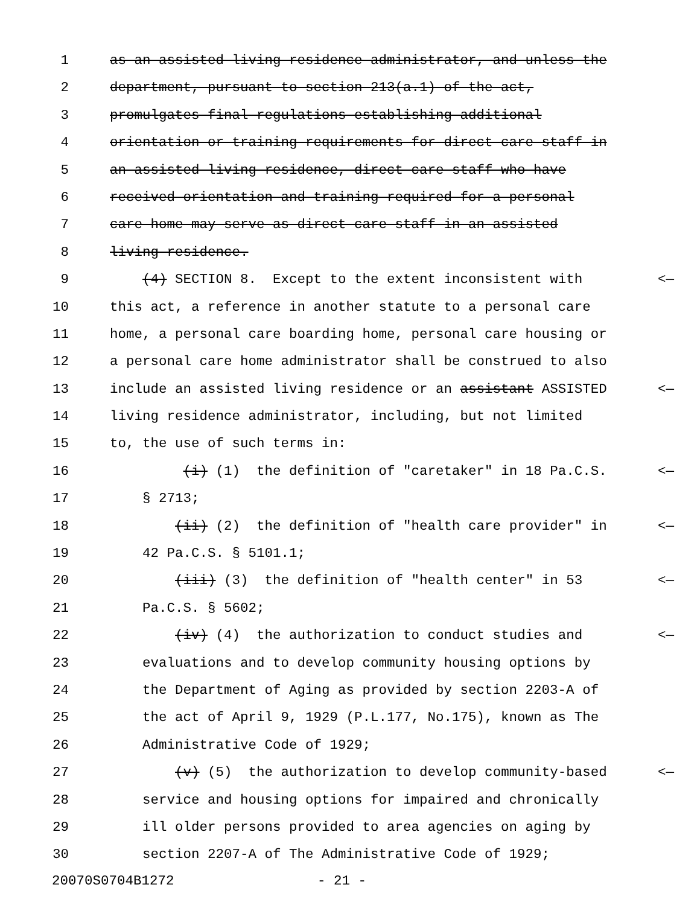1 as an assisted living residence administrator, and unless the
2 department, pursuant to section 213(a.1) of the act,
3 promulgates final regulations establishing additional
4 orientation or training requirements for direct care staff in
5 an assisted living residence, direct care staff who have
6 received orientation and training required for a personal
7 care home may serve as direct care staff in an assisted
8 living residence.
9 (4) SECTION 8. Except to the extent inconsistent with <—
10 this act, a reference in another statute to a personal care
11 home, a personal care boarding home, personal care housing or
12 a personal care home administrator shall be construed to also
13 include an assisted living residence or an assistant ASSISTED <—
14 living residence administrator, including, but not limited
15 to, the use of such terms in:
16 (i) (1) the definition of "caretaker" in 18 Pa.C.S. <—
17 § 2713;
18 (ii) (2) the definition of "health care provider" in <—
19 42 Pa.C.S. § 5101.1;
20 (iii) (3) the definition of "health center" in 53 <—
21 Pa.C.S. § 5602;
22 (iv) (4) the authorization to conduct studies and <—
23 evaluations and to develop community housing options by
24 the Department of Aging as provided by section 2203-A of
25 the act of April 9, 1929 (P.L.177, No.175), known as The
26 Administrative Code of 1929;
27 (v) (5) the authorization to develop community-based <—
28 service and housing options for impaired and chronically
29 ill older persons provided to area agencies on aging by
30 section 2207-A of The Administrative Code of 1929;
20070S0704B1272 - 21 -